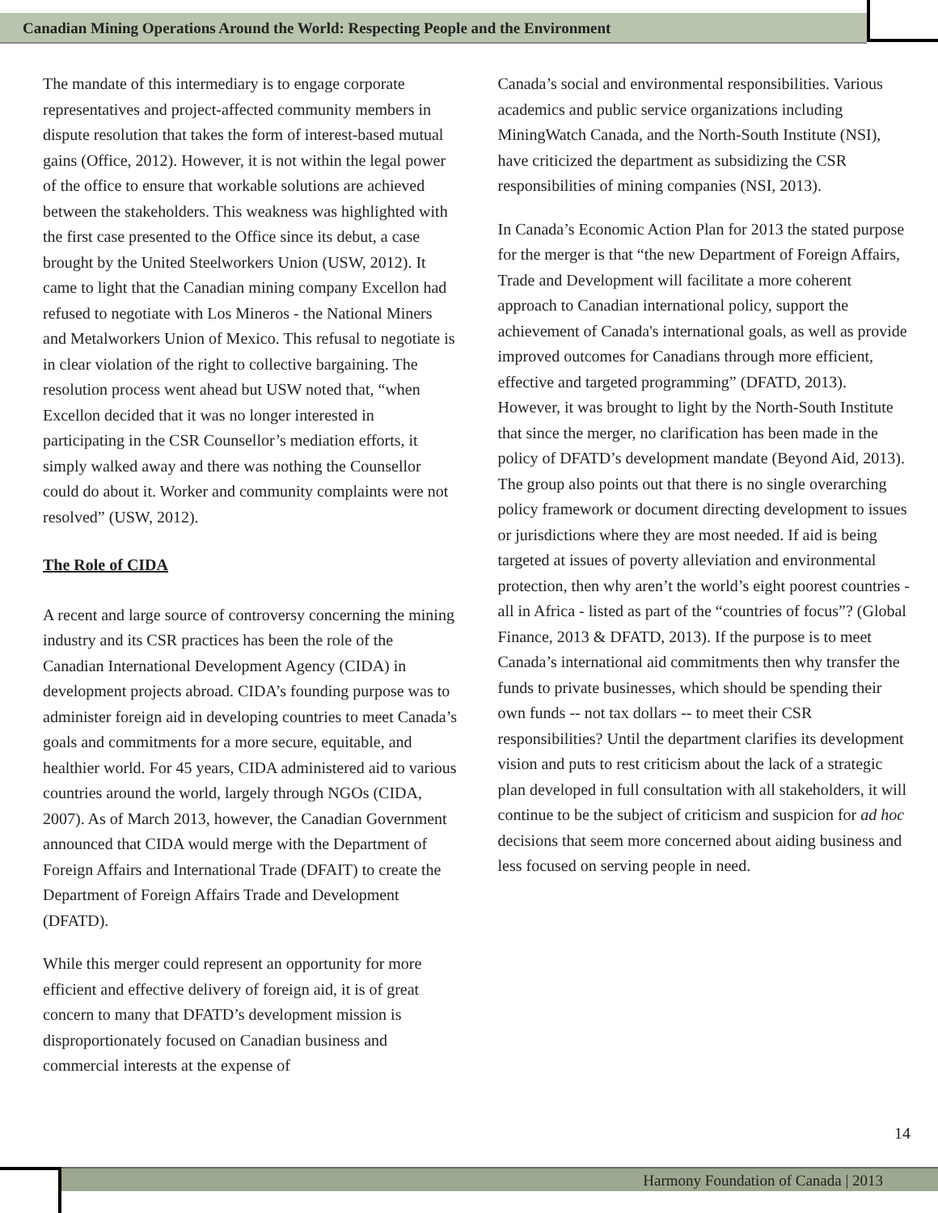Canadian Mining Operations Around the World: Respecting People and the Environment
The mandate of this intermediary is to engage corporate representatives and project-affected community members in dispute resolution that takes the form of interest-based mutual gains (Office, 2012). However, it is not within the legal power of the office to ensure that workable solutions are achieved between the stakeholders. This weakness was highlighted with the first case presented to the Office since its debut, a case brought by the United Steelworkers Union (USW, 2012). It came to light that the Canadian mining company Excellon had refused to negotiate with Los Mineros - the National Miners and Metalworkers Union of Mexico. This refusal to negotiate is in clear violation of the right to collective bargaining. The resolution process went ahead but USW noted that, “when Excellon decided that it was no longer interested in participating in the CSR Counsellor’s mediation efforts, it simply walked away and there was nothing the Counsellor could do about it. Worker and community complaints were not resolved” (USW, 2012).
The Role of CIDA
A recent and large source of controversy concerning the mining industry and its CSR practices has been the role of the Canadian International Development Agency (CIDA) in development projects abroad. CIDA’s founding purpose was to administer foreign aid in developing countries to meet Canada’s goals and commitments for a more secure, equitable, and healthier world. For 45 years, CIDA administered aid to various countries around the world, largely through NGOs (CIDA, 2007). As of March 2013, however, the Canadian Government announced that CIDA would merge with the Department of Foreign Affairs and International Trade (DFAIT) to create the Department of Foreign Affairs Trade and Development (DFATD).
While this merger could represent an opportunity for more efficient and effective delivery of foreign aid, it is of great concern to many that DFATD’s development mission is disproportionately focused on Canadian business and commercial interests at the expense of
Canada’s social and environmental responsibilities. Various academics and public service organizations including MiningWatch Canada, and the North-South Institute (NSI), have criticized the department as subsidizing the CSR responsibilities of mining companies (NSI, 2013).
In Canada’s Economic Action Plan for 2013 the stated purpose for the merger is that “the new Department of Foreign Affairs, Trade and Development will facilitate a more coherent approach to Canadian international policy, support the achievement of Canada's international goals, as well as provide improved outcomes for Canadians through more efficient, effective and targeted programming” (DFATD, 2013). However, it was brought to light by the North-South Institute that since the merger, no clarification has been made in the policy of DFATD’s development mandate (Beyond Aid, 2013). The group also points out that there is no single overarching policy framework or document directing development to issues or jurisdictions where they are most needed. If aid is being targeted at issues of poverty alleviation and environmental protection, then why aren’t the world’s eight poorest countries - all in Africa - listed as part of the “countries of focus”? (Global Finance, 2013 & DFATD, 2013). If the purpose is to meet Canada’s international aid commitments then why transfer the funds to private businesses, which should be spending their own funds -- not tax dollars -- to meet their CSR responsibilities? Until the department clarifies its development vision and puts to rest criticism about the lack of a strategic plan developed in full consultation with all stakeholders, it will continue to be the subject of criticism and suspicion for ad hoc decisions that seem more concerned about aiding business and less focused on serving people in need.
14
Harmony Foundation of Canada | 2013